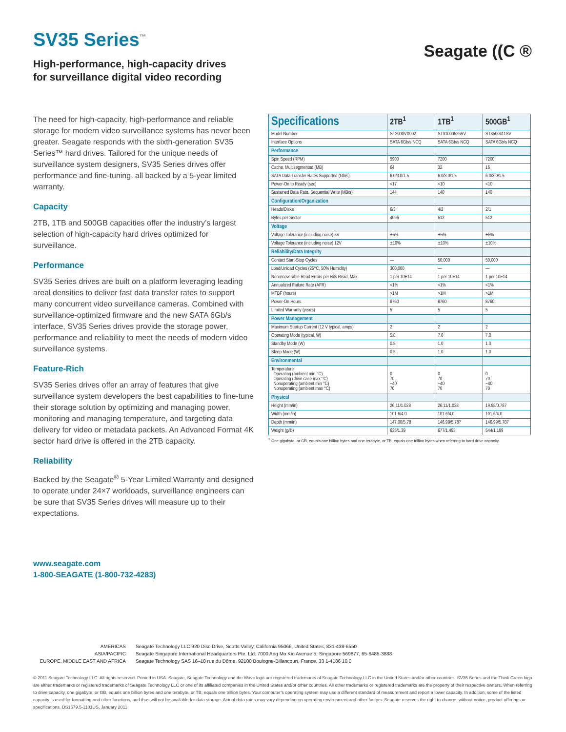SV35 Series<sup>™</sup>
High-performance, high-capacity drives
for surveillance digital video recording
Seagate ((C ®
The need for high-capacity, high-performance and reliable storage for modern video surveillance systems has never been greater. Seagate responds with the sixth-generation SV35 Series™ hard drives. Tailored for the unique needs of surveillance system designers, SV35 Series drives offer performance and fine-tuning, all backed by a 5-year limited warranty.
Capacity
2TB, 1TB and 500GB capacities offer the industry’s largest selection of high-capacity hard drives optimized for surveillance.
Performance
SV35 Series drives are built on a platform leveraging leading areal densities to deliver fast data transfer rates to support many concurrent video surveillance cameras. Combined with surveillance-optimized firmware and the new SATA 6Gb/s interface, SV35 Series drives provide the storage power, performance and reliability to meet the needs of modern video surveillance systems.
Feature-Rich
SV35 Series drives offer an array of features that give surveillance system developers the best capabilities to fine-tune their storage solution by optimizing and managing power, monitoring and managing temperature, and targeting data delivery for video or metadata packets. An Advanced Format 4K sector hard drive is offered in the 2TB capacity.
Reliability
Backed by the Seagate<sup>®</sup> 5-Year Limited Warranty and designed to operate under 24×7 workloads, surveillance engineers can be sure that SV35 Series drives will measure up to their expectations.
| Specifications | 2TB<sup>1</sup> | 1TB<sup>1</sup> | 500GB<sup>1</sup> |
| --- | --- | --- | --- |
| Model Number | ST2000VX002 | ST31000526SV | ST3500411SV |
| Interface Options | SATA 6Gb/s NCQ | SATA 6Gb/s NCQ | SATA 6Gb/s NCQ |
| Performance | | | |
| Spin Speed (RPM) | 5900 | 7200 | 7200 |
| Cache, Multisegmented (MB) | 64 | 32 | 16 |
| SATA Data Transfer Rates Supported (Gb/s) | 6.0/3.0/1.5 | 6.0/3.0/1.5 | 6.0/3.0/1.5 |
| Power-On to Ready (sec) | <17 | <10 | <10 |
| Sustained Data Rate, Sequential Write (MB/s) | 144 | 140 | 140 |
| Configuration/Organization | | | |
| Heads/Disks | 6/3 | 4/2 | 2/1 |
| Bytes per Sector | 4096 | 512 | 512 |
| Voltage | | | |
| Voltage Tolerance (including noise) 5V | ±5% | ±5% | ±5% |
| Voltage Tolerance (including noise) 12V | ±10% | ±10% | ±10% |
| Reliability/Data Integrity | | | |
| Contact Start-Stop Cycles | — | 50,000 | 50,000 |
| Load/Unload Cycles (25°C, 50% Humidity) | 300,000 | — | — |
| Nonrecoverable Read Errors per Bits Read, Max | 1 per 10E14 | 1 per 10E14 | 1 per 10E14 |
| Annualized Failure Rate (AFR) | <1% | <1% | <1% |
| MTBF (hours) | >1M | >1M | >1M |
| Power-On Hours | 8760 | 8760 | 8760 |
| Limited Warranty (years) | 5 | 5 | 5 |
| Power Management | | | |
| Maximum Startup Current (12 V typical, amps) | 2 | 2 | 2 |
| Operating Mode (typical, W) | 5.8 | 7.0 | 7.0 |
| Standby Mode (W) | 0.5 | 1.0 | 1.0 |
| Sleep Mode (W) | 0.5 | 1.0 | 1.0 |
| Environmental | | | |
| Temperature Operating (ambient min °C) Operating (drive case max °C) Nonoperating (ambient min °C) Nonoperating (ambient max °C) | 0 70 −40 70 | 0 70 −40 70 | 0 70 −40 70 |
| Physical | | | |
| Height (mm/in) | 26.11/1.028 | 26.11/1.028 | 19.98/0.787 |
| Width (mm/in) | 101.6/4.0 | 101.6/4.0 | 101.6/4.0 |
| Depth (mm/in) | 147.00/5.78 | 146.99/5.787 | 146.99/5.787 |
| Weight (g/lb) | 635/1.39 | 677/1.493 | 544/1.199 |
<sup>1</sup> One gigabyte, or GB, equals one billion bytes and one terabyte, or TB, equals one trillion bytes when referring to hard drive capacity.
www.seagate.com
1-800-SEAGATE (1-800-732-4283)
AMERICAS
Seagate Technology LLC 920 Disc Drive, Scotts Valley, California 95066, United States, 831-438-6550
ASIA/PACIFIC
Seagate Singapore International Headquarters Pte. Ltd. 7000 Ang Mo Kio Avenue 5, Singapore 569877, 65-6485-3888
EUROPE, MIDDLE EAST AND AFRICA
Seagate Technology SAS 16–18 rue du Dôme, 92100 Boulogne-Billancourt, France, 33 1-4186 10 0
© 2011 Seagate Technology LLC. All rights reserved. Printed in USA. Seagate, Seagate Technology and the Wave logo are registered trademarks of Seagate Technology LLC in the United States and/or other countries. SV35 Series and the Think Green logo are either trademarks or registered trademarks of Seagate Technology LLC or one of its affiliated companies in the United States and/or other countries. All other trademarks or registered trademarks are the property of their respective owners. When referring to drive capacity, one gigabyte, or GB, equals one billion bytes and one terabyte, or TB, equals one trillion bytes. Your computer’s operating system may use a different standard of measurement and report a lower capacity. In addition, some of the listed capacity is used for formatting and other functions, and thus will not be available for data storage. Actual data rates may vary depending on operating environment and other factors. Seagate reserves the right to change, without notice, product offerings or specifications. DS1679.5-1101US, January 2011